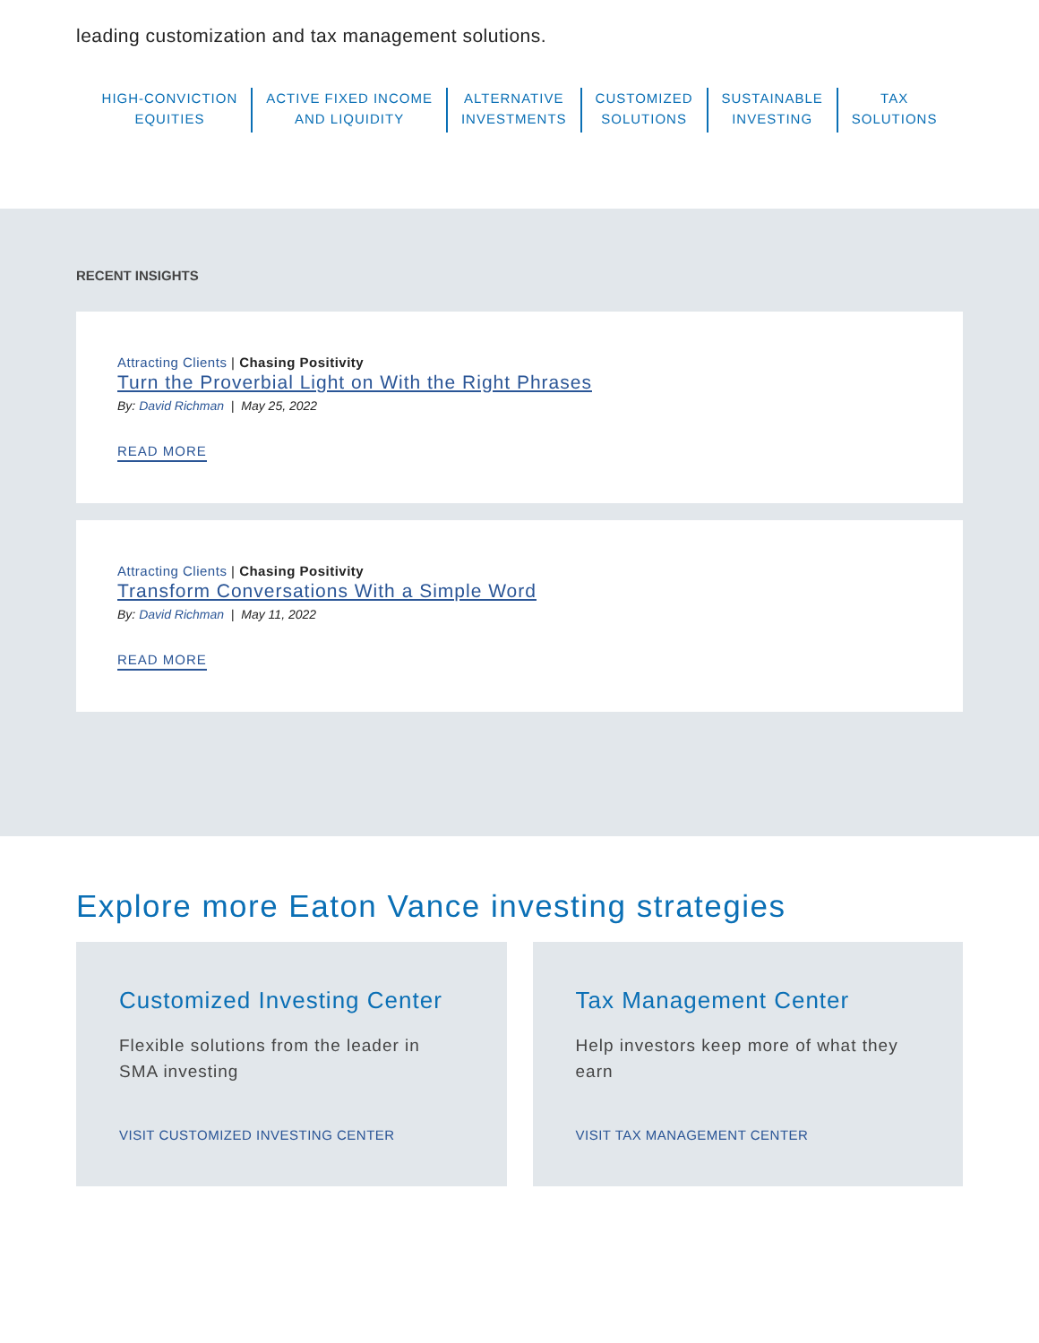leading customization and tax management solutions.
HIGH-CONVICTION
EQUITIES
ACTIVE FIXED INCOME
AND LIQUIDITY
ALTERNATIVE
INVESTMENTS
CUSTOMIZED
SOLUTIONS
SUSTAINABLE
INVESTING
TAX
SOLUTIONS
RECENT INSIGHTS
Attracting Clients | Chasing Positivity
Turn the Proverbial Light on With the Right Phrases
By: David Richman | May 25, 2022
READ MORE
Attracting Clients | Chasing Positivity
Transform Conversations With a Simple Word
By: David Richman | May 11, 2022
READ MORE
Explore more Eaton Vance investing strategies
Customized Investing Center
Flexible solutions from the leader in SMA investing
VISIT CUSTOMIZED INVESTING CENTER
Tax Management Center
Help investors keep more of what they earn
VISIT TAX MANAGEMENT CENTER